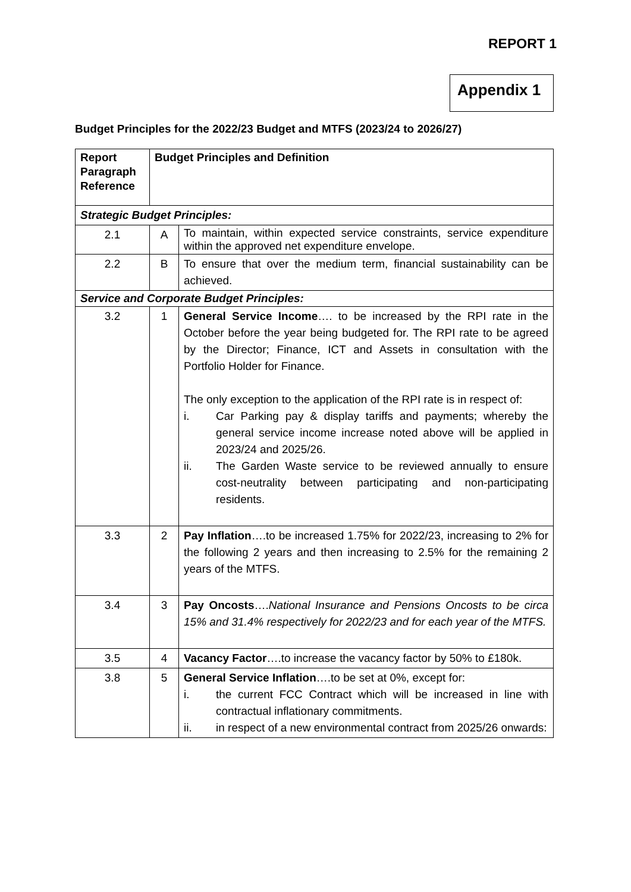REPORT 1
Appendix 1
Budget Principles for the 2022/23 Budget and MTFS (2023/24 to 2026/27)
| Report Paragraph Reference | Budget Principles and Definition | |
| --- | --- | --- |
| Strategic Budget Principles: | | |
| 2.1 | A | To maintain, within expected service constraints, service expenditure within the approved net expenditure envelope. |
| 2.2 | B | To ensure that over the medium term, financial sustainability can be achieved. |
| Service and Corporate Budget Principles: | | |
| 3.2 | 1 | General Service Income …. to be increased by the RPI rate in the October before the year being budgeted for. The RPI rate to be agreed by the Director; Finance, ICT and Assets in consultation with the Portfolio Holder for Finance. The only exception to the application of the RPI rate is in respect of: i. Car Parking pay & display tariffs and payments; whereby the general service income increase noted above will be applied in 2023/24 and 2025/26. ii. The Garden Waste service to be reviewed annually to ensure cost-neutrality between participating and non-participating residents. |
| 3.3 | 2 | Pay Inflation ….to be increased 1.75% for 2022/23, increasing to 2% for the following 2 years and then increasing to 2.5% for the remaining 2 years of the MTFS. |
| 3.4 | 3 | Pay Oncosts …. National Insurance and Pensions Oncosts to be circa 15% and 31.4% respectively for 2022/23 and for each year of the MTFS. |
| 3.5 | 4 | Vacancy Factor ….to increase the vacancy factor by 50% to £180k. |
| 3.8 | 5 | General Service Inflation ….to be set at 0%, except for: i. the current FCC Contract which will be increased in line with contractual inflationary commitments. ii. in respect of a new environmental contract from 2025/26 onwards: |